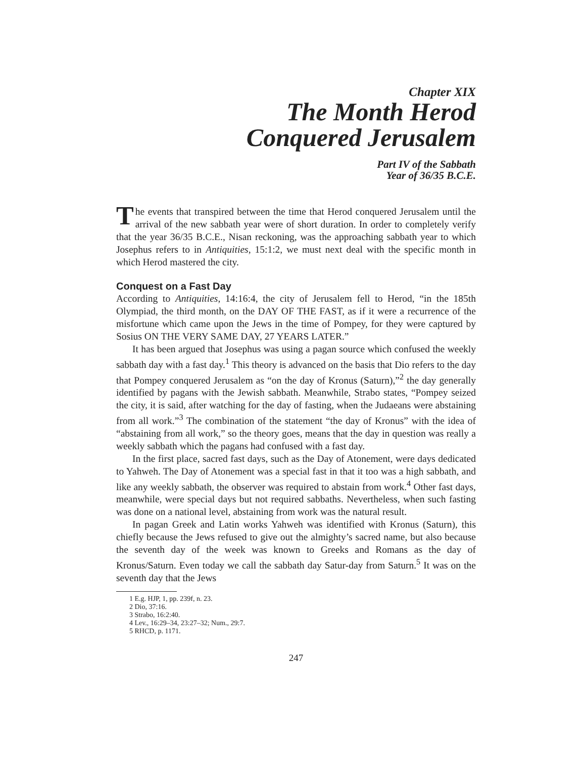Chapter XIX
The Month Herod
Conquered Jerusalem
Part IV of the Sabbath
Year of 36/35 B.C.E.
The events that transpired between the time that Herod conquered Jerusalem until the arrival of the new sabbath year were of short duration. In order to completely verify that the year 36/35 B.C.E., Nisan reckoning, was the approaching sabbath year to which Josephus refers to in Antiquities, 15:1:2, we must next deal with the specific month in which Herod mastered the city.
Conquest on a Fast Day
According to Antiquities, 14:16:4, the city of Jerusalem fell to Herod, “in the 185th Olympiad, the third month, on the DAY OF THE FAST, as if it were a recurrence of the misfortune which came upon the Jews in the time of Pompey, for they were captured by Sosius ON THE VERY SAME DAY, 27 YEARS LATER.”
It has been argued that Josephus was using a pagan source which confused the weekly sabbath day with a fast day.<sup>1</sup> This theory is advanced on the basis that Dio refers to the day that Pompey conquered Jerusalem as “on the day of Kronus (Saturn),”<sup>2</sup> the day generally identified by pagans with the Jewish sabbath. Meanwhile, Strabo states, “Pompey seized the city, it is said, after watching for the day of fasting, when the Judaeans were abstaining from all work.”<sup>3</sup> The combination of the statement “the day of Kronus” with the idea of “abstaining from all work,” so the theory goes, means that the day in question was really a weekly sabbath which the pagans had confused with a fast day.
In the first place, sacred fast days, such as the Day of Atonement, were days dedicated to Yahweh. The Day of Atonement was a special fast in that it too was a high sabbath, and like any weekly sabbath, the observer was required to abstain from work.<sup>4</sup> Other fast days, meanwhile, were special days but not required sabbaths. Nevertheless, when such fasting was done on a national level, abstaining from work was the natural result.
In pagan Greek and Latin works Yahweh was identified with Kronus (Saturn), this chiefly because the Jews refused to give out the almighty’s sacred name, but also because the seventh day of the week was known to Greeks and Romans as the day of Kronus/Saturn. Even today we call the sabbath day Satur-day from Saturn.<sup>5</sup> It was on the seventh day that the Jews
1 E.g. HJP, 1, pp. 239f, n. 23.
2 Dio, 37:16.
3 Strabo, 16:2:40.
4 Lev., 16:29–34, 23:27–32; Num., 29:7.
5 RHCD, p. 1171.
247